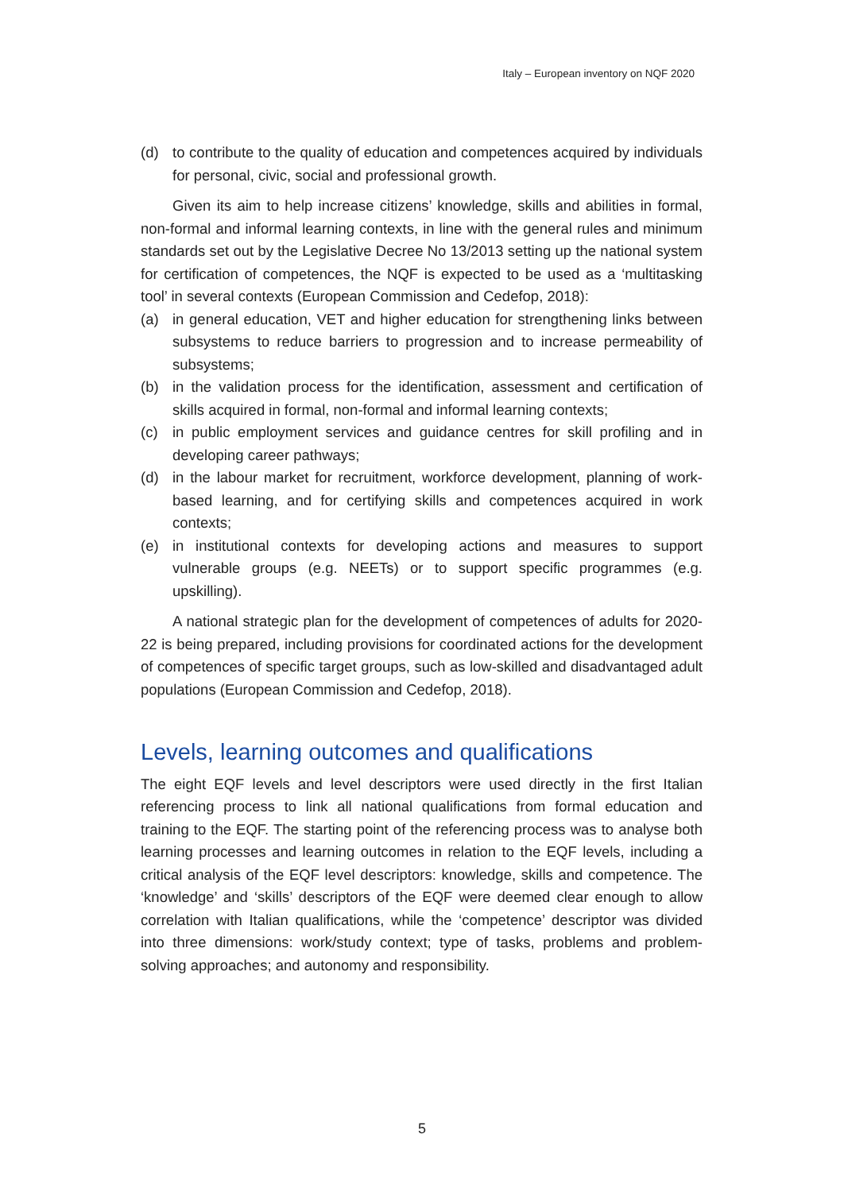Italy – European inventory on NQF 2020
(d) to contribute to the quality of education and competences acquired by individuals for personal, civic, social and professional growth.
Given its aim to help increase citizens’ knowledge, skills and abilities in formal, non-formal and informal learning contexts, in line with the general rules and minimum standards set out by the Legislative Decree No 13/2013 setting up the national system for certification of competences, the NQF is expected to be used as a ‘multitasking tool’ in several contexts (European Commission and Cedefop, 2018):
(a) in general education, VET and higher education for strengthening links between subsystems to reduce barriers to progression and to increase permeability of subsystems;
(b) in the validation process for the identification, assessment and certification of skills acquired in formal, non-formal and informal learning contexts;
(c) in public employment services and guidance centres for skill profiling and in developing career pathways;
(d) in the labour market for recruitment, workforce development, planning of work-based learning, and for certifying skills and competences acquired in work contexts;
(e) in institutional contexts for developing actions and measures to support vulnerable groups (e.g. NEETs) or to support specific programmes (e.g. upskilling).
A national strategic plan for the development of competences of adults for 2020-22 is being prepared, including provisions for coordinated actions for the development of competences of specific target groups, such as low-skilled and disadvantaged adult populations (European Commission and Cedefop, 2018).
Levels, learning outcomes and qualifications
The eight EQF levels and level descriptors were used directly in the first Italian referencing process to link all national qualifications from formal education and training to the EQF. The starting point of the referencing process was to analyse both learning processes and learning outcomes in relation to the EQF levels, including a critical analysis of the EQF level descriptors: knowledge, skills and competence. The ‘knowledge’ and ‘skills’ descriptors of the EQF were deemed clear enough to allow correlation with Italian qualifications, while the ‘competence’ descriptor was divided into three dimensions: work/study context; type of tasks, problems and problem-solving approaches; and autonomy and responsibility.
5